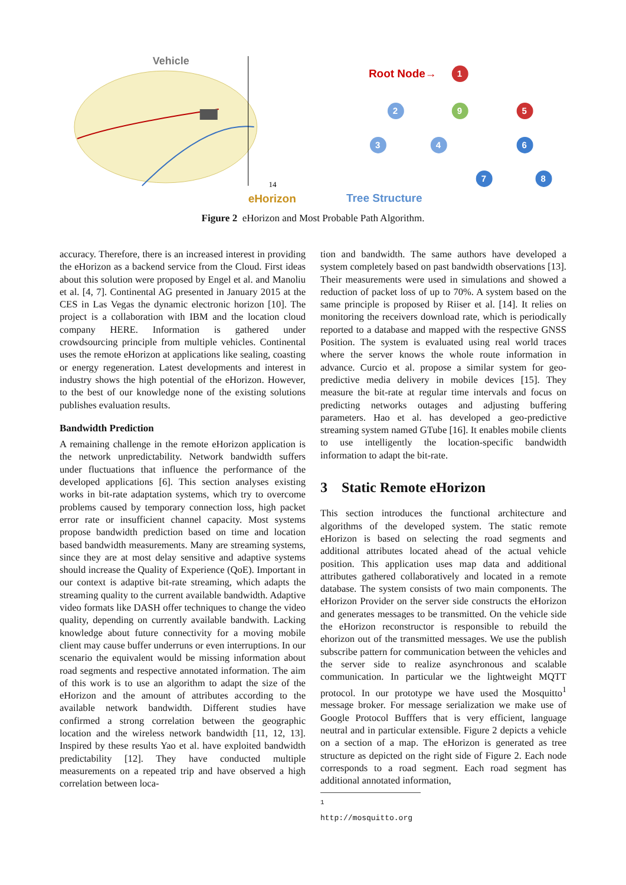Vehicle
eHorizon
14
Root Node→
1
2
9
5
3
4
6
7
8
Tree Structure
Figure 2 eHorizon and Most Probable Path Algorithm.
accuracy. Therefore, there is an increased interest in providing the eHorizon as a backend service from the Cloud. First ideas about this solution were proposed by Engel et al. and Manoliu et al. [4, 7]. Continental AG presented in January 2015 at the CES in Las Vegas the dynamic electronic horizon [10]. The project is a collaboration with IBM and the location cloud company HERE. Information is gathered under crowdsourcing principle from multiple vehicles. Continental uses the remote eHorizon at applications like sealing, coasting or energy regeneration. Latest developments and interest in industry shows the high potential of the eHorizon. However, to the best of our knowledge none of the existing solutions publishes evaluation results.
Bandwidth Prediction
A remaining challenge in the remote eHorizon application is the network unpredictability. Network bandwidth suffers under fluctuations that influence the performance of the developed applications [6]. This section analyses existing works in bit-rate adaptation systems, which try to overcome problems caused by temporary connection loss, high packet error rate or insufficient channel capacity. Most systems propose bandwidth prediction based on time and location based bandwidth measurements. Many are streaming systems, since they are at most delay sensitive and adaptive systems should increase the Quality of Experience (QoE). Important in our context is adaptive bit-rate streaming, which adapts the streaming quality to the current available bandwidth. Adaptive video formats like DASH offer techniques to change the video quality, depending on currently available bandwith. Lacking knowledge about future connectivity for a moving mobile client may cause buffer underruns or even interruptions. In our scenario the equivalent would be missing information about road segments and respective annotated information. The aim of this work is to use an algorithm to adapt the size of the eHorizon and the amount of attributes according to the available network bandwidth. Different studies have confirmed a strong correlation between the geographic location and the wireless network bandwidth [11, 12, 13]. Inspired by these results Yao et al. have exploited bandwidth predictability [12]. They have conducted multiple measurements on a repeated trip and have observed a high correlation between loca-
tion and bandwidth. The same authors have developed a system completely based on past bandwidth observations [13]. Their measurements were used in simulations and showed a reduction of packet loss of up to 70%. A system based on the same principle is proposed by Riiser et al. [14]. It relies on monitoring the receivers download rate, which is periodically reported to a database and mapped with the respective GNSS Position. The system is evaluated using real world traces where the server knows the whole route information in advance. Curcio et al. propose a similar system for geo-predictive media delivery in mobile devices [15]. They measure the bit-rate at regular time intervals and focus on predicting networks outages and adjusting buffering parameters. Hao et al. has developed a geo-predictive streaming system named GTube [16]. It enables mobile clients to use intelligently the location-specific bandwidth information to adapt the bit-rate.
3 Static Remote eHorizon
This section introduces the functional architecture and algorithms of the developed system. The static remote eHorizon is based on selecting the road segments and additional attributes located ahead of the actual vehicle position. This application uses map data and additional attributes gathered collaboratively and located in a remote database. The system consists of two main components. The eHorizon Provider on the server side constructs the eHorizon and generates messages to be transmitted. On the vehicle side the eHorizon reconstructor is responsible to rebuild the ehorizon out of the transmitted messages. We use the publish subscribe pattern for communication between the vehicles and the server side to realize asynchronous and scalable communication. In particular we the lightweight MQTT protocol. In our prototype we have used the Mosquitto<sup>1</sup> message broker. For message serialization we make use of Google Protocol Bufffers that is very efficient, language neutral and in particular extensible. Figure 2 depicts a vehicle on a section of a map. The eHorizon is generated as tree structure as depicted on the right side of Figure 2. Each node corresponds to a road segment. Each road segment has additional annotated information,
<sup>1</sup> http://mosquitto.org